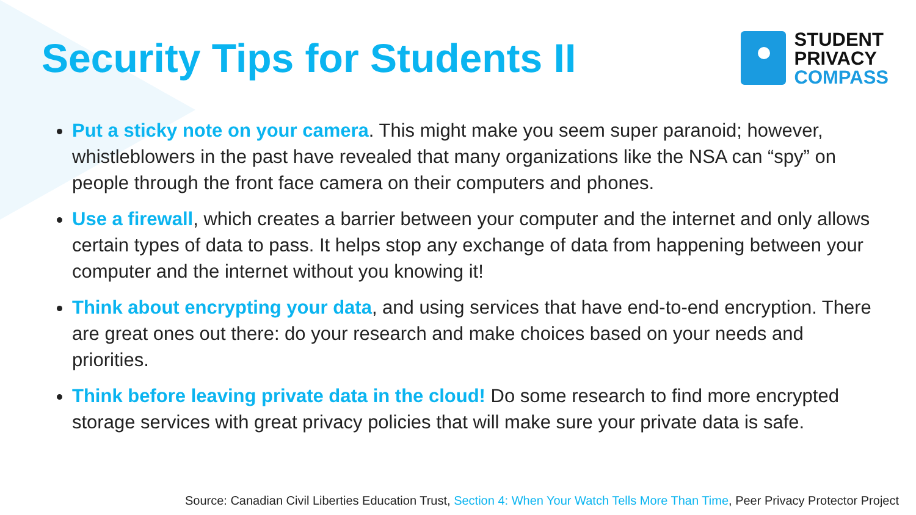Security Tips for Students II
STUDENT
PRIVACY
COMPASS
Put a sticky note on your camera. This might make you seem super paranoid; however, whistleblowers in the past have revealed that many organizations like the NSA can “spy” on people through the front face camera on their computers and phones.
Use a firewall, which creates a barrier between your computer and the internet and only allows certain types of data to pass. It helps stop any exchange of data from happening between your computer and the internet without you knowing it!
Think about encrypting your data, and using services that have end-to-end encryption. There are great ones out there: do your research and make choices based on your needs and priorities.
Think before leaving private data in the cloud! Do some research to find more encrypted storage services with great privacy policies that will make sure your private data is safe.
Source: Canadian Civil Liberties Education Trust, Section 4: When Your Watch Tells More Than Time, Peer Privacy Protector Project